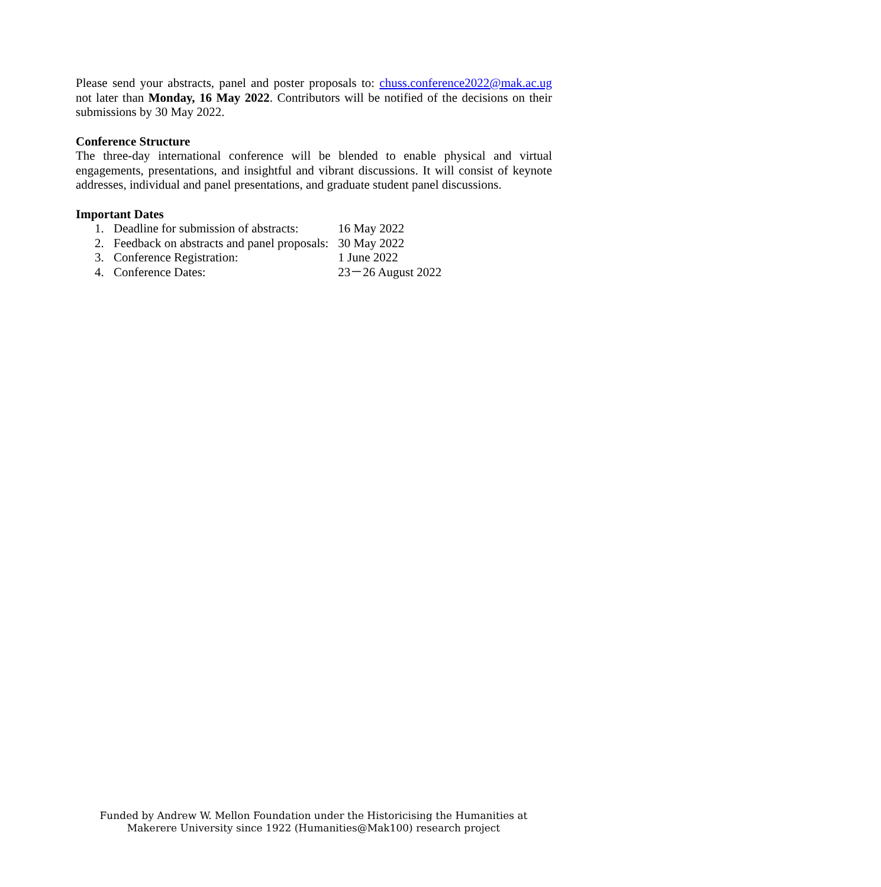Please send your abstracts, panel and poster proposals to: chuss.conference2022@mak.ac.ug not later than Monday, 16 May 2022. Contributors will be notified of the decisions on their submissions by 30 May 2022.
Conference Structure
The three-day international conference will be blended to enable physical and virtual engagements, presentations, and insightful and vibrant discussions. It will consist of keynote addresses, individual and panel presentations, and graduate student panel discussions.
Important Dates
| 1. | Deadline for submission of abstracts: | 16 May 2022 |
| 2. | Feedback on abstracts and panel proposals: | 30 May 2022 |
| 3. | Conference Registration: | 1 June 2022 |
| 4. | Conference Dates: | 23－26 August 2022 |
Funded by Andrew W. Mellon Foundation under the Historicising the Humanities at
Makerere University since 1922 (Humanities@Mak100) research project